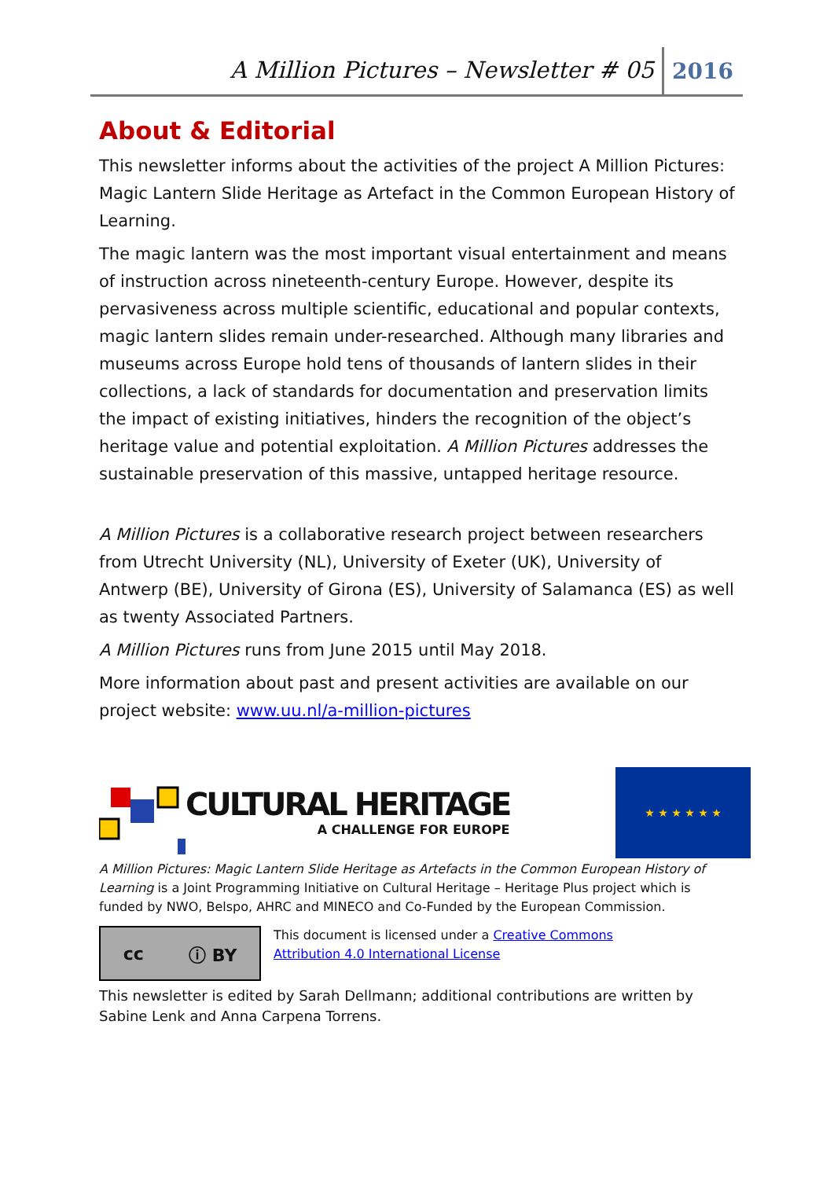A Million Pictures – Newsletter # 05 2016
About & Editorial
This newsletter informs about the activities of the project A Million Pictures: Magic Lantern Slide Heritage as Artefact in the Common European History of Learning.
The magic lantern was the most important visual entertainment and means of instruction across nineteenth-century Europe. However, despite its pervasiveness across multiple scientific, educational and popular contexts, magic lantern slides remain under-researched. Although many libraries and museums across Europe hold tens of thousands of lantern slides in their collections, a lack of standards for documentation and preservation limits the impact of existing initiatives, hinders the recognition of the object’s heritage value and potential exploitation. A Million Pictures addresses the sustainable preservation of this massive, untapped heritage resource.
A Million Pictures is a collaborative research project between researchers from Utrecht University (NL), University of Exeter (UK), University of Antwerp (BE), University of Girona (ES), University of Salamanca (ES) as well as twenty Associated Partners.
A Million Pictures runs from June 2015 until May 2018.
More information about past and present activities are available on our project website: www.uu.nl/a-million-pictures
CULTURAL HERITAGE
A CHALLENGE FOR EUROPE
★ ★ ★ ★ ★ ★
A Million Pictures: Magic Lantern Slide Heritage as Artefacts in the Common European History of Learning is a Joint Programming Initiative on Cultural Heritage – Heritage Plus project which is funded by NWO, Belspo, AHRC and MINECO and Co-Funded by the European Commission.
cc ⓘ BY
This document is licensed under a Creative Commons
Attribution 4.0 International License
This newsletter is edited by Sarah Dellmann; additional contributions are written by Sabine Lenk and Anna Carpena Torrens.